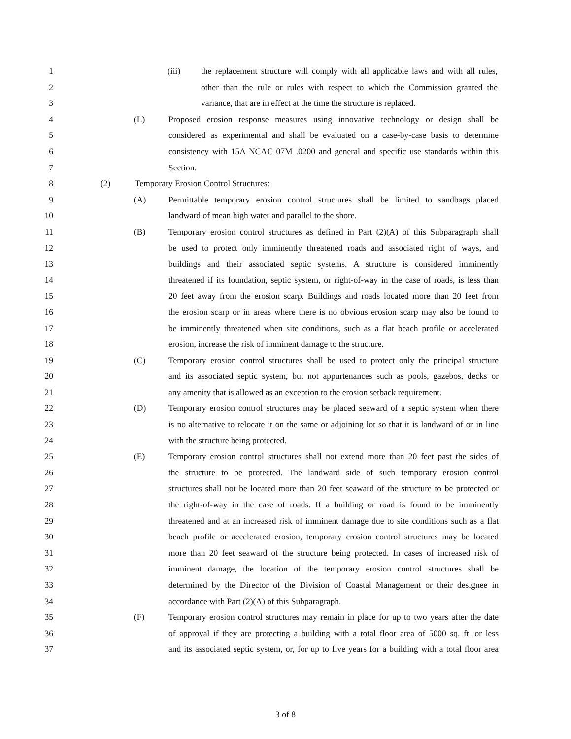1 (iii) the replacement structure will comply with all applicable laws and with all rules,
2 other than the rule or rules with respect to which the Commission granted the
3 variance, that are in effect at the time the structure is replaced.
4 (L) Proposed erosion response measures using innovative technology or design shall be
5 considered as experimental and shall be evaluated on a case-by-case basis to determine
6 consistency with 15A NCAC 07M .0200 and general and specific use standards within this
7 Section.
8 (2) Temporary Erosion Control Structures:
9 (A) Permittable temporary erosion control structures shall be limited to sandbags placed
10 landward of mean high water and parallel to the shore.
11 (B) Temporary erosion control structures as defined in Part (2)(A) of this Subparagraph shall
12 be used to protect only imminently threatened roads and associated right of ways, and
13 buildings and their associated septic systems. A structure is considered imminently
14 threatened if its foundation, septic system, or right-of-way in the case of roads, is less than
15 20 feet away from the erosion scarp. Buildings and roads located more than 20 feet from
16 the erosion scarp or in areas where there is no obvious erosion scarp may also be found to
17 be imminently threatened when site conditions, such as a flat beach profile or accelerated
18 erosion, increase the risk of imminent damage to the structure.
19 (C) Temporary erosion control structures shall be used to protect only the principal structure
20 and its associated septic system, but not appurtenances such as pools, gazebos, decks or
21 any amenity that is allowed as an exception to the erosion setback requirement.
22 (D) Temporary erosion control structures may be placed seaward of a septic system when there
23 is no alternative to relocate it on the same or adjoining lot so that it is landward of or in line
24 with the structure being protected.
25 (E) Temporary erosion control structures shall not extend more than 20 feet past the sides of
26 the structure to be protected. The landward side of such temporary erosion control
27 structures shall not be located more than 20 feet seaward of the structure to be protected or
28 the right-of-way in the case of roads. If a building or road is found to be imminently
29 threatened and at an increased risk of imminent damage due to site conditions such as a flat
30 beach profile or accelerated erosion, temporary erosion control structures may be located
31 more than 20 feet seaward of the structure being protected. In cases of increased risk of
32 imminent damage, the location of the temporary erosion control structures shall be
33 determined by the Director of the Division of Coastal Management or their designee in
34 accordance with Part (2)(A) of this Subparagraph.
35 (F) Temporary erosion control structures may remain in place for up to two years after the date
36 of approval if they are protecting a building with a total floor area of 5000 sq. ft. or less
37 and its associated septic system, or, for up to five years for a building with a total floor area
3 of 8